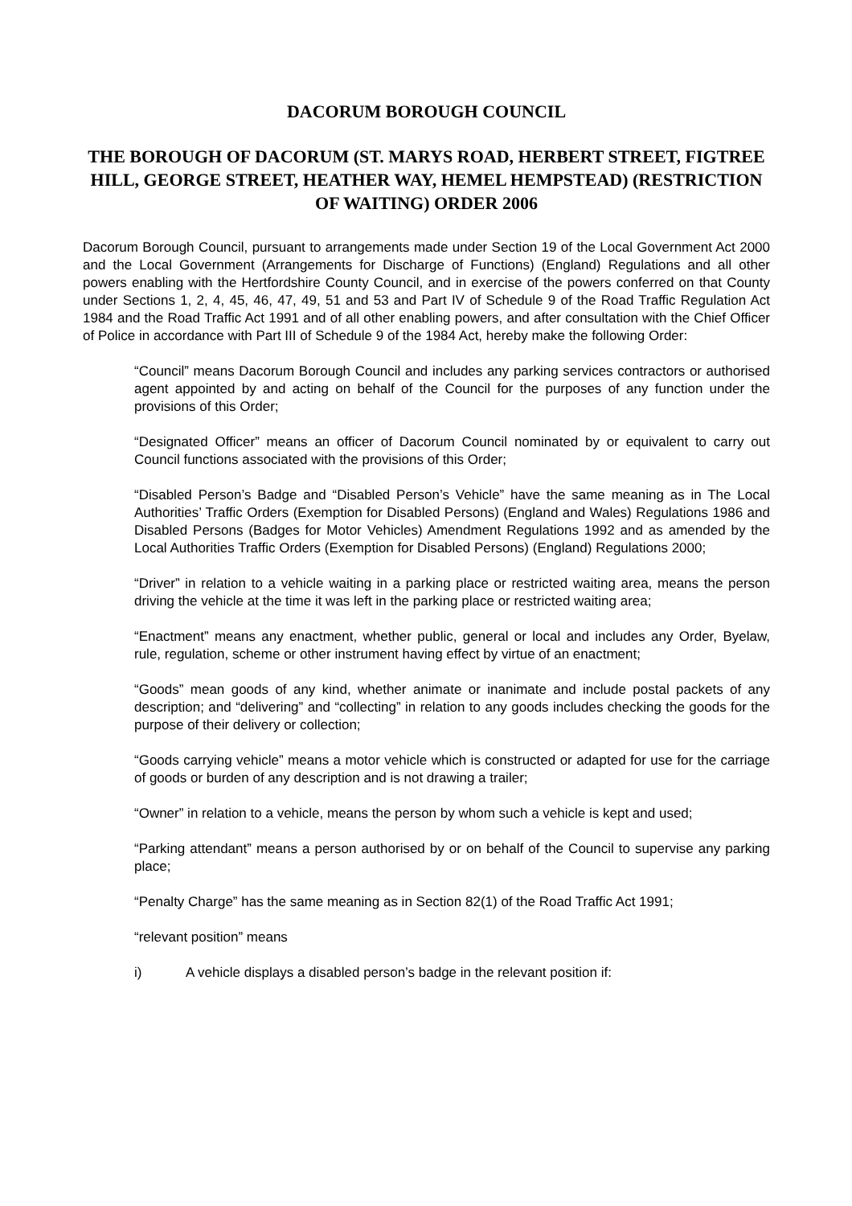DACORUM BOROUGH COUNCIL
THE BOROUGH OF DACORUM (ST. MARYS ROAD, HERBERT STREET, FIGTREE HILL, GEORGE STREET, HEATHER WAY, HEMEL HEMPSTEAD) (RESTRICTION OF WAITING) ORDER 2006
Dacorum Borough Council, pursuant to arrangements made under Section 19 of the Local Government Act 2000 and the Local Government (Arrangements for Discharge of Functions) (England) Regulations and all other powers enabling with the Hertfordshire County Council, and in exercise of the powers conferred on that County under Sections 1, 2, 4, 45, 46, 47, 49, 51 and 53 and Part IV of Schedule 9 of the Road Traffic Regulation Act 1984 and the Road Traffic Act 1991 and of all other enabling powers, and after consultation with the Chief Officer of Police in accordance with Part III of Schedule 9 of the 1984 Act, hereby make the following Order:
“Council” means Dacorum Borough Council and includes any parking services contractors or authorised agent appointed by and acting on behalf of the Council for the purposes of any function under the provisions of this Order;
“Designated Officer” means an officer of Dacorum Council nominated by or equivalent to carry out Council functions associated with the provisions of this Order;
“Disabled Person’s Badge and “Disabled Person’s Vehicle” have the same meaning as in The Local Authorities’ Traffic Orders (Exemption for Disabled Persons) (England and Wales) Regulations 1986 and Disabled Persons (Badges for Motor Vehicles) Amendment Regulations 1992 and as amended by the Local Authorities Traffic Orders (Exemption for Disabled Persons) (England) Regulations 2000;
“Driver” in relation to a vehicle waiting in a parking place or restricted waiting area, means the person driving the vehicle at the time it was left in the parking place or restricted waiting area;
“Enactment” means any enactment, whether public, general or local and includes any Order, Byelaw, rule, regulation, scheme or other instrument having effect by virtue of an enactment;
“Goods” mean goods of any kind, whether animate or inanimate and include postal packets of any description; and “delivering” and “collecting” in relation to any goods includes checking the goods for the purpose of their delivery or collection;
“Goods carrying vehicle” means a motor vehicle which is constructed or adapted for use for the carriage of goods or burden of any description and is not drawing a trailer;
“Owner” in relation to a vehicle, means the person by whom such a vehicle is kept and used;
“Parking attendant” means a person authorised by or on behalf of the Council to supervise any parking place;
“Penalty Charge” has the same meaning as in Section 82(1) of the Road Traffic Act 1991;
“relevant position” means
i) A vehicle displays a disabled person’s badge in the relevant position if: